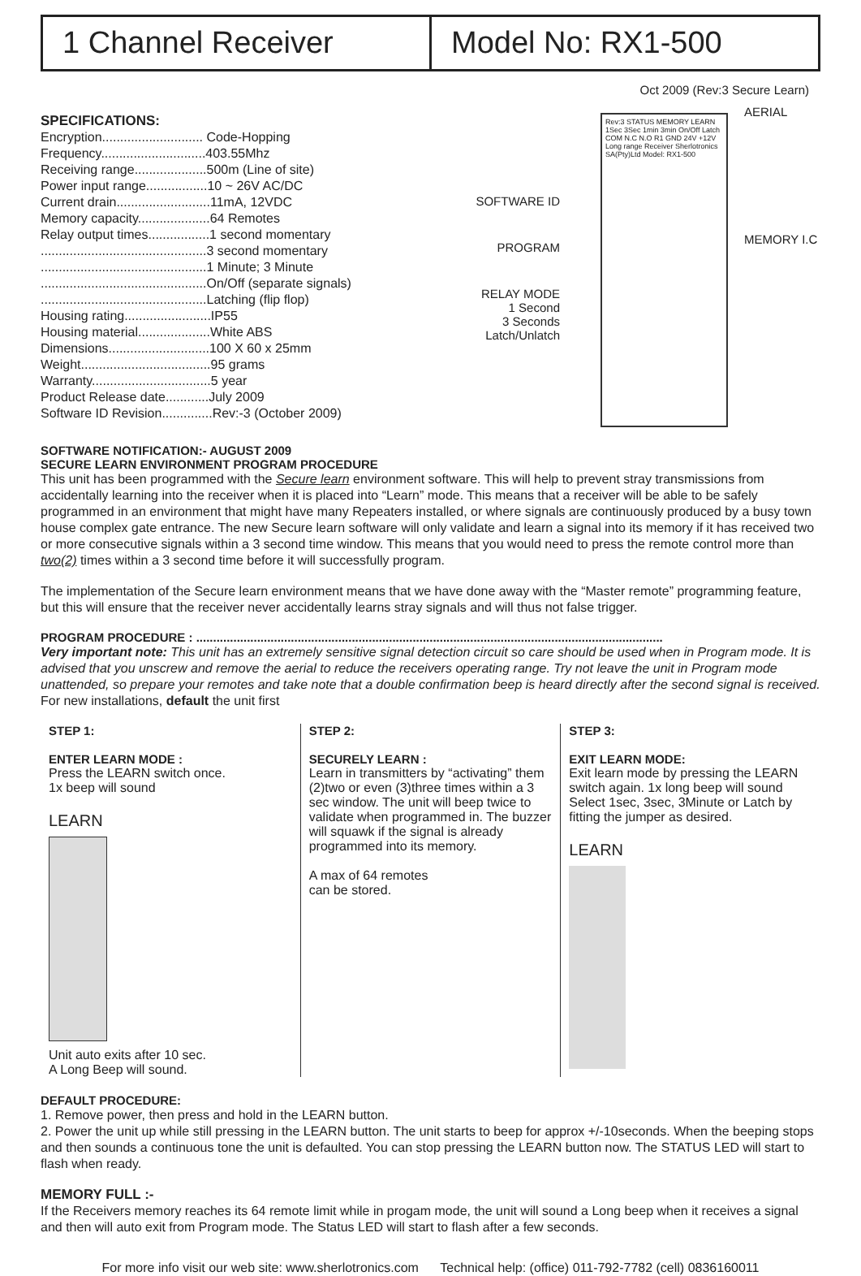1 Channel Receiver Model No: RX1-500
Oct 2009 (Rev:3 Secure Learn)
SPECIFICATIONS:
Encryption............................ Code-Hopping
Frequency.............................403.55Mhz
Receiving range....................500m (Line of site)
Power input range.................10 ~ 26V AC/DC
Current drain..........................11mA, 12VDC
Memory capacity....................64 Remotes
Relay output times.................1 second momentary
..............................................3 second momentary
..............................................1 Minute; 3 Minute
..............................................On/Off (separate signals)
..............................................Latching (flip flop)
Housing rating........................IP55
Housing material....................White ABS
Dimensions............................100 X 60 x 25mm
Weight....................................95 grams
Warranty.................................5 year
Product Release date............July 2009
Software ID Revision..............Rev:-3 (October 2009)
SOFTWARE ID
PROGRAM
RELAY MODE
1 Second
3 Seconds
Latch/Unlatch
Rev:3 STATUS MEMORY LEARN 1Sec 3Sec 1min 3min On/Off Latch COM N.C N.O R1 GND 24V +12V Long range Receiver Sherlotronics SA(Pty)Ltd Model: RX1-500
AERIAL
MEMORY I.C
SOFTWARE NOTIFICATION:- AUGUST 2009
SECURE LEARN ENVIRONMENT PROGRAM PROCEDURE
This unit has been programmed with the Secure learn environment software. This will help to prevent stray transmissions from accidentally learning into the receiver when it is placed into “Learn” mode. This means that a receiver will be able to be safely programmed in an environment that might have many Repeaters installed, or where signals are continuously produced by a busy town house complex gate entrance. The new Secure learn software will only validate and learn a signal into its memory if it has received two or more consecutive signals within a 3 second time window. This means that you would need to press the remote control more than two(2) times within a 3 second time before it will successfully program.
The implementation of the Secure learn environment means that we have done away with the “Master remote” programming feature, but this will ensure that the receiver never accidentally learns stray signals and will thus not false trigger.
PROGRAM PROCEDURE : ..........................................................................................................................................
Very important note: This unit has an extremely sensitive signal detection circuit so care should be used when in Program mode. It is advised that you unscrew and remove the aerial to reduce the receivers operating range. Try not leave the unit in Program mode unattended, so prepare your remotes and take note that a double confirmation beep is heard directly after the second signal is received. For new installations, default the unit first
STEP 1:
ENTER LEARN MODE :
Press the LEARN switch once.
1x beep will sound
LEARN
Unit auto exits after 10 sec.
A Long Beep will sound.
STEP 2:
SECURELY LEARN :
Learn in transmitters by “activating” them (2)two or even (3)three times within a 3 sec window. The unit will beep twice to validate when programmed in. The buzzer will squawk if the signal is already programmed into its memory.
A max of 64 remotes
can be stored.
STEP 3:
EXIT LEARN MODE:
Exit learn mode by pressing the LEARN switch again. 1x long beep will sound Select 1sec, 3sec, 3Minute or Latch by fitting the jumper as desired.
LEARN
DEFAULT PROCEDURE:
1. Remove power, then press and hold in the LEARN button.
2. Power the unit up while still pressing in the LEARN button. The unit starts to beep for approx +/-10seconds. When the beeping stops and then sounds a continuous tone the unit is defaulted. You can stop pressing the LEARN button now. The STATUS LED will start to flash when ready.
MEMORY FULL :-
If the Receivers memory reaches its 64 remote limit while in progam mode, the unit will sound a Long beep when it receives a signal and then will auto exit from Program mode. The Status LED will start to flash after a few seconds.
For more info visit our web site: www.sherlotronics.com Technical help: (office) 011-792-7782 (cell) 0836160011